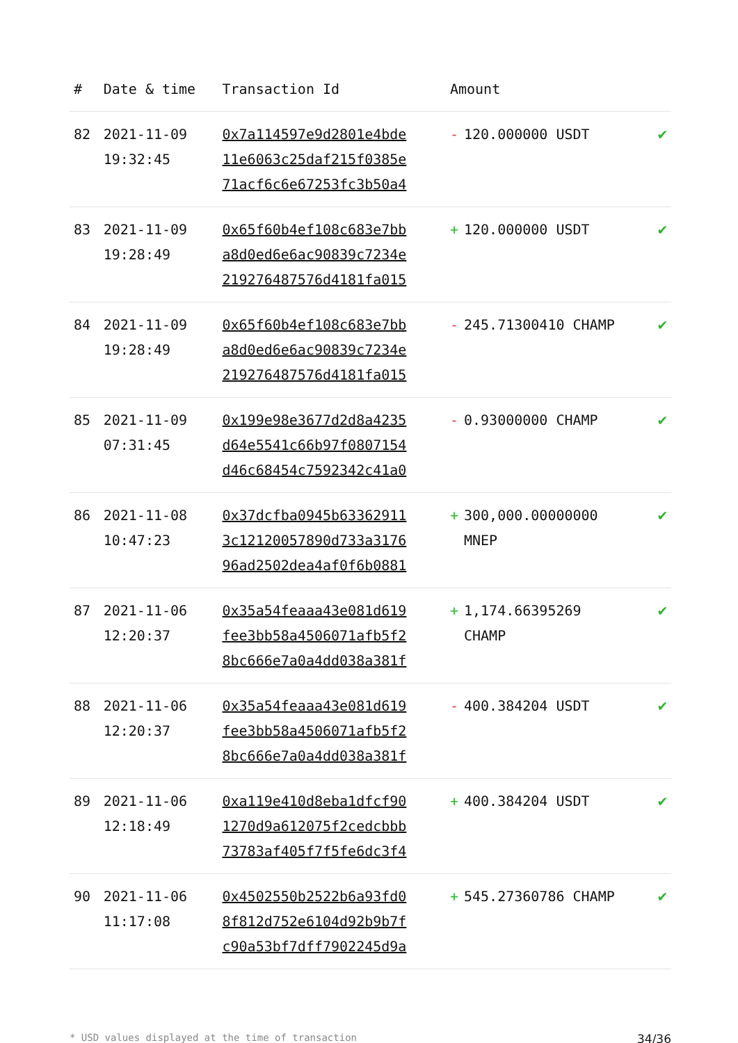| # | Date & time | Transaction Id | Amount | |
| --- | --- | --- | --- | --- |
| 82 | 2021-11-09 19:32:45 | 0x7a114597e9d2801e4bde 11e6063c25daf215f0385e 71acf6c6e67253fc3b50a4 | - 120.000000 USDT | ✔ |
| 83 | 2021-11-09 19:28:49 | 0x65f60b4ef108c683e7bb a8d0ed6e6ac90839c7234e 219276487576d4181fa015 | + 120.000000 USDT | ✔ |
| 84 | 2021-11-09 19:28:49 | 0x65f60b4ef108c683e7bb a8d0ed6e6ac90839c7234e 219276487576d4181fa015 | - 245.71300410 CHAMP | ✔ |
| 85 | 2021-11-09 07:31:45 | 0x199e98e3677d2d8a4235 d64e5541c66b97f0807154 d46c68454c7592342c41a0 | - 0.93000000 CHAMP | ✔ |
| 86 | 2021-11-08 10:47:23 | 0x37dcfba0945b63362911 3c12120057890d733a3176 96ad2502dea4af0f6b0881 | + 300,000.00000000 MNEP | ✔ |
| 87 | 2021-11-06 12:20:37 | 0x35a54feaaa43e081d619 fee3bb58a4506071afb5f2 8bc666e7a0a4dd038a381f | + 1,174.66395269 CHAMP | ✔ |
| 88 | 2021-11-06 12:20:37 | 0x35a54feaaa43e081d619 fee3bb58a4506071afb5f2 8bc666e7a0a4dd038a381f | - 400.384204 USDT | ✔ |
| 89 | 2021-11-06 12:18:49 | 0xa119e410d8eba1dfcf90 1270d9a612075f2cedcbbb 73783af405f7f5fe6dc3f4 | + 400.384204 USDT | ✔ |
| 90 | 2021-11-06 11:17:08 | 0x4502550b2522b6a93fd0 8f812d752e6104d92b9b7f c90a53bf7dff7902245d9a | + 545.27360786 CHAMP | ✔ |
* USD values displayed at the time of transaction 34/36